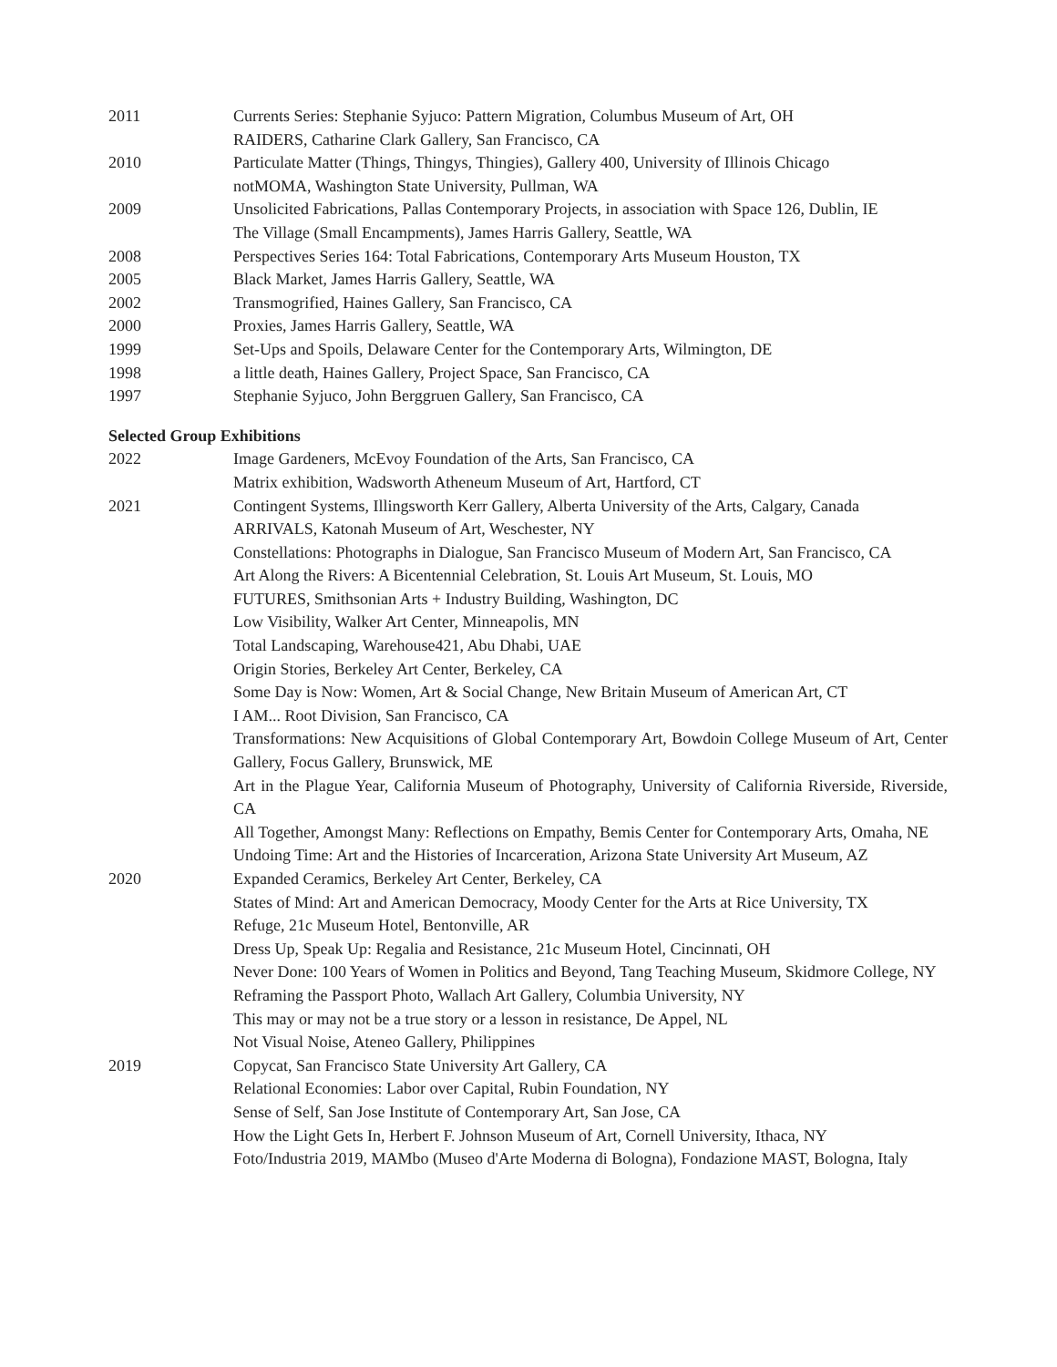2011 Currents Series: Stephanie Syjuco: Pattern Migration, Columbus Museum of Art, OH
RAIDERS, Catharine Clark Gallery, San Francisco, CA
2010 Particulate Matter (Things, Thingys, Thingies), Gallery 400, University of Illinois Chicago
notMOMA, Washington State University, Pullman, WA
2009 Unsolicited Fabrications, Pallas Contemporary Projects, in association with Space 126, Dublin, IE
The Village (Small Encampments), James Harris Gallery, Seattle, WA
2008 Perspectives Series 164: Total Fabrications, Contemporary Arts Museum Houston, TX
2005 Black Market, James Harris Gallery, Seattle, WA
2002 Transmogrified, Haines Gallery, San Francisco, CA
2000 Proxies, James Harris Gallery, Seattle, WA
1999 Set-Ups and Spoils, Delaware Center for the Contemporary Arts, Wilmington, DE
1998 a little death, Haines Gallery, Project Space, San Francisco, CA
1997 Stephanie Syjuco, John Berggruen Gallery, San Francisco, CA
Selected Group Exhibitions
2022 Image Gardeners, McEvoy Foundation of the Arts, San Francisco, CA
Matrix exhibition, Wadsworth Atheneum Museum of Art, Hartford, CT
2021 Contingent Systems, Illingsworth Kerr Gallery, Alberta University of the Arts, Calgary, Canada
ARRIVALS, Katonah Museum of Art, Weschester, NY
Constellations: Photographs in Dialogue, San Francisco Museum of Modern Art, San Francisco, CA
Art Along the Rivers: A Bicentennial Celebration, St. Louis Art Museum, St. Louis, MO
FUTURES, Smithsonian Arts + Industry Building, Washington, DC
Low Visibility, Walker Art Center, Minneapolis, MN
Total Landscaping, Warehouse421, Abu Dhabi, UAE
Origin Stories, Berkeley Art Center, Berkeley, CA
Some Day is Now: Women, Art & Social Change, New Britain Museum of American Art, CT
I AM... Root Division, San Francisco, CA
Transformations: New Acquisitions of Global Contemporary Art, Bowdoin College Museum of Art, Center Gallery, Focus Gallery, Brunswick, ME
Art in the Plague Year, California Museum of Photography, University of California Riverside, Riverside, CA
All Together, Amongst Many: Reflections on Empathy, Bemis Center for Contemporary Arts, Omaha, NE
Undoing Time: Art and the Histories of Incarceration, Arizona State University Art Museum, AZ
2020 Expanded Ceramics, Berkeley Art Center, Berkeley, CA
States of Mind: Art and American Democracy, Moody Center for the Arts at Rice University, TX
Refuge, 21c Museum Hotel, Bentonville, AR
Dress Up, Speak Up: Regalia and Resistance, 21c Museum Hotel, Cincinnati, OH
Never Done: 100 Years of Women in Politics and Beyond, Tang Teaching Museum, Skidmore College, NY
Reframing the Passport Photo, Wallach Art Gallery, Columbia University, NY
This may or may not be a true story or a lesson in resistance, De Appel, NL
Not Visual Noise, Ateneo Gallery, Philippines
2019 Copycat, San Francisco State University Art Gallery, CA
Relational Economies: Labor over Capital, Rubin Foundation, NY
Sense of Self, San Jose Institute of Contemporary Art, San Jose, CA
How the Light Gets In, Herbert F. Johnson Museum of Art, Cornell University, Ithaca, NY
Foto/Industria 2019, MAMbo (Museo d'Arte Moderna di Bologna), Fondazione MAST, Bologna, Italy